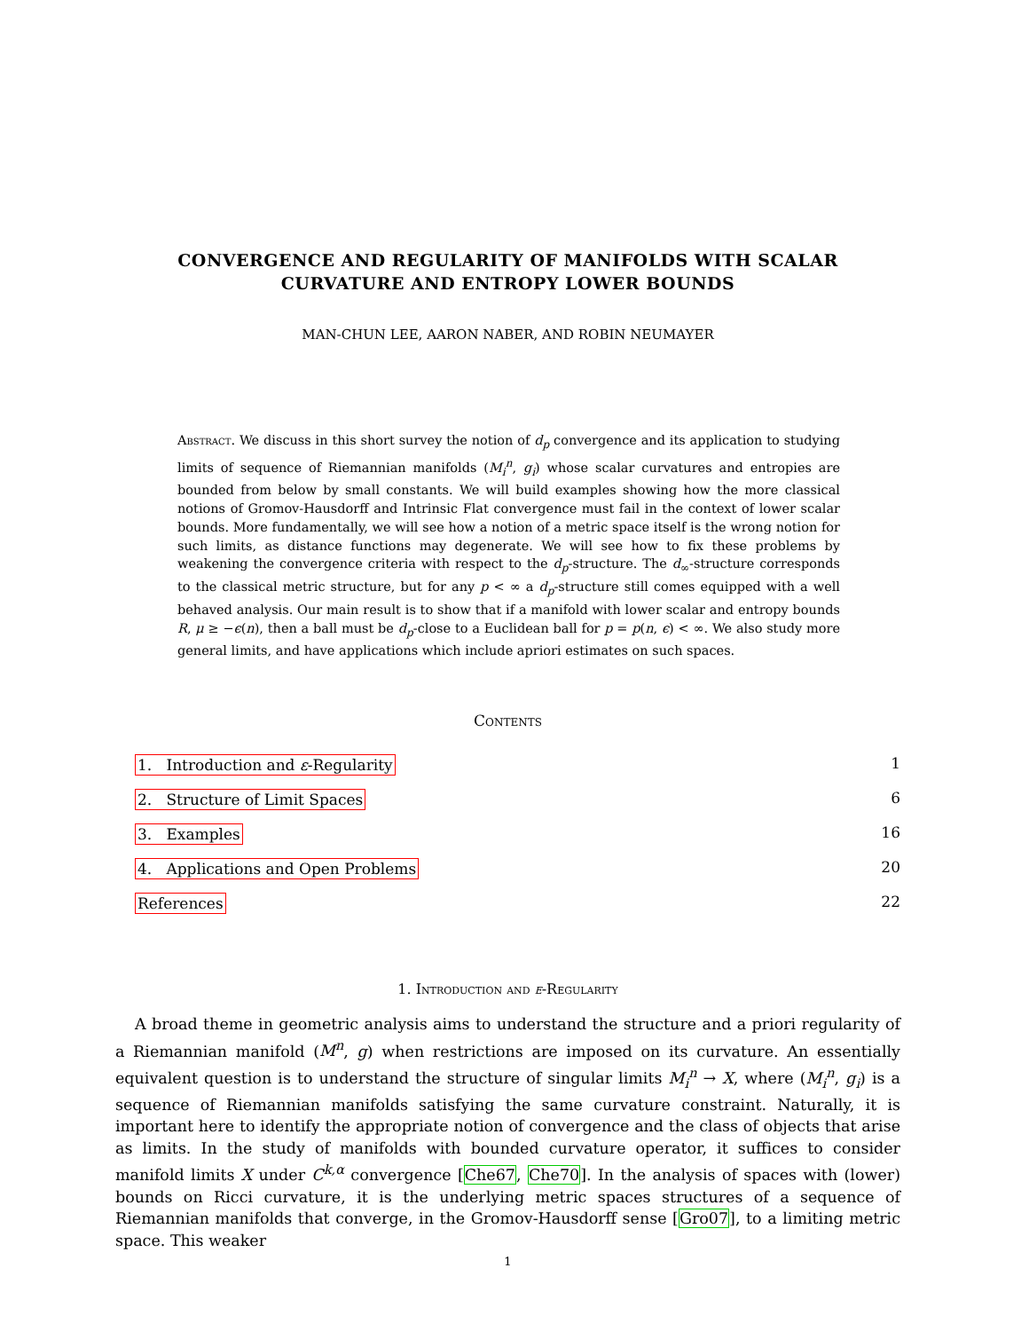CONVERGENCE AND REGULARITY OF MANIFOLDS WITH SCALAR CURVATURE AND ENTROPY LOWER BOUNDS
MAN-CHUN LEE, AARON NABER, AND ROBIN NEUMAYER
Abstract. We discuss in this short survey the notion of d<sub>p</sub> convergence and its application to studying limits of sequence of Riemannian manifolds (M<sub>i</sub><sup>n</sup>, g<sub>i</sub>) whose scalar curvatures and entropies are bounded from below by small constants. We will build examples showing how the more classical notions of Gromov-Hausdorff and Intrinsic Flat convergence must fail in the context of lower scalar bounds. More fundamentally, we will see how a notion of a metric space itself is the wrong notion for such limits, as distance functions may degenerate. We will see how to fix these problems by weakening the convergence criteria with respect to the d<sub>p</sub>-structure. The d<sub>∞</sub>-structure corresponds to the classical metric structure, but for any p < ∞ a d<sub>p</sub>-structure still comes equipped with a well behaved analysis. Our main result is to show that if a manifold with lower scalar and entropy bounds R, μ ≥ −ϵ(n), then a ball must be d<sub>p</sub>-close to a Euclidean ball for p = p(n, ϵ) < ∞. We also study more general limits, and have applications which include apriori estimates on such spaces.
Contents
1. Introduction and ε-Regularity 1
2. Structure of Limit Spaces 6
3. Examples 16
4. Applications and Open Problems 20
References 22
1. Introduction and ε-Regularity
A broad theme in geometric analysis aims to understand the structure and a priori regularity of a Riemannian manifold (M<sup>n</sup>, g) when restrictions are imposed on its curvature. An essentially equivalent question is to understand the structure of singular limits M<sub>i</sub><sup>n</sup> → X, where (M<sub>i</sub><sup>n</sup>, g<sub>i</sub>) is a sequence of Riemannian manifolds satisfying the same curvature constraint. Naturally, it is important here to identify the appropriate notion of convergence and the class of objects that arise as limits. In the study of manifolds with bounded curvature operator, it suffices to consider manifold limits X under C<sup>k,α</sup> convergence [Che67, Che70]. In the analysis of spaces with (lower) bounds on Ricci curvature, it is the underlying metric spaces structures of a sequence of Riemannian manifolds that converge, in the Gromov-Hausdorff sense [Gro07], to a limiting metric space. This weaker
1